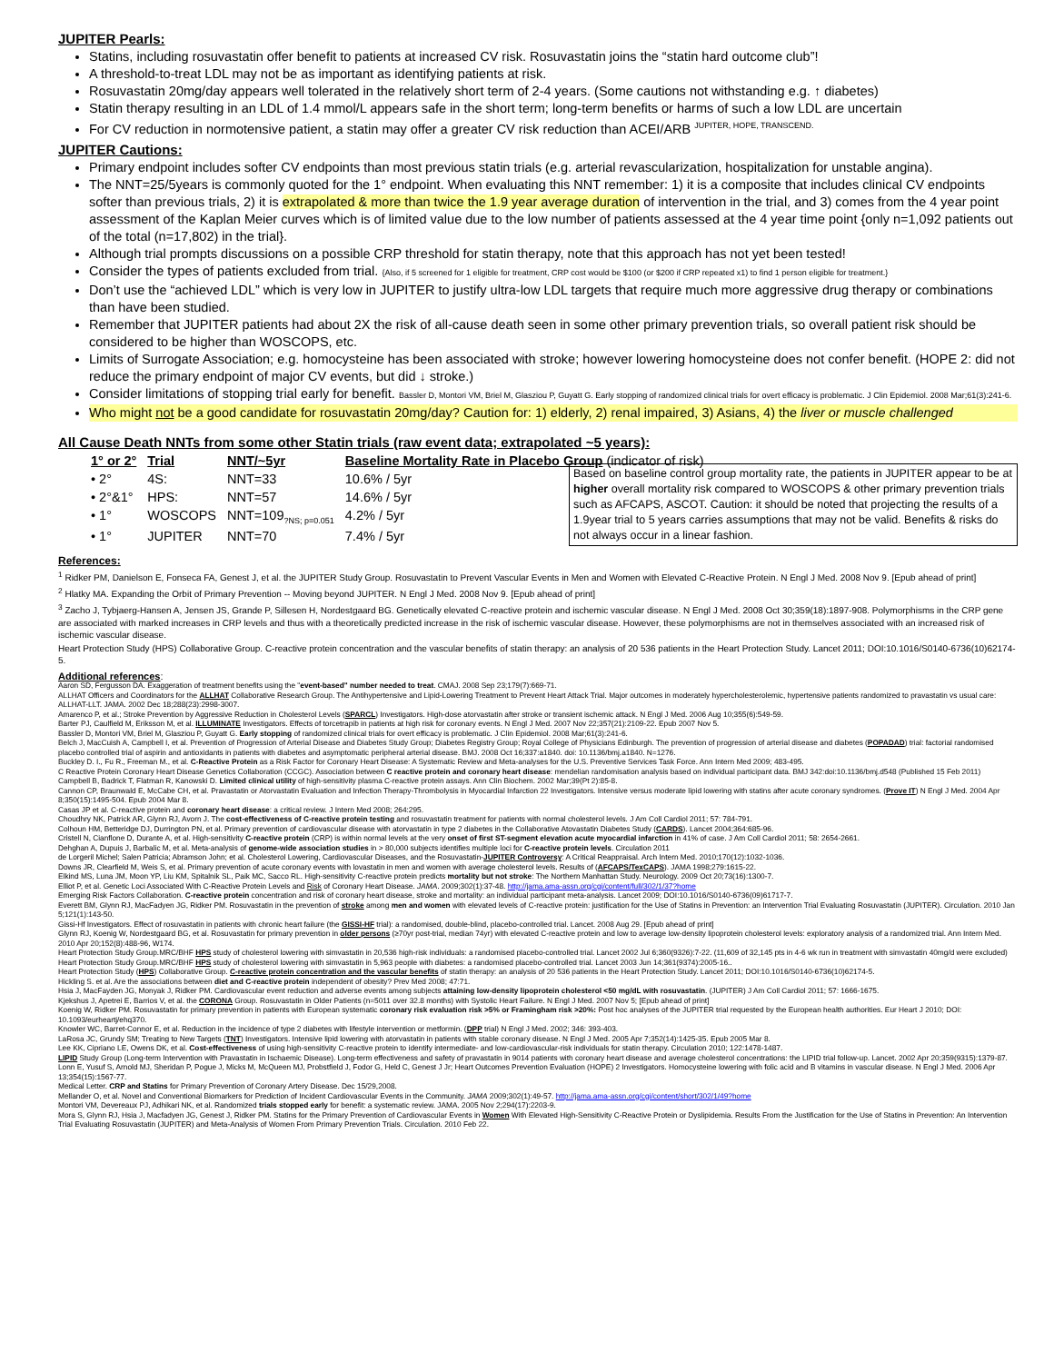JUPITER Pearls:
Statins, including rosuvastatin offer benefit to patients at increased CV risk. Rosuvastatin joins the “statin hard outcome club”!
A threshold-to-treat LDL may not be as important as identifying patients at risk.
Rosuvastatin 20mg/day appears well tolerated in the relatively short term of 2-4 years. (Some cautions not withstanding e.g. ↑ diabetes)
Statin therapy resulting in an LDL of 1.4 mmol/L appears safe in the short term; long-term benefits or harms of such a low LDL are uncertain
For CV reduction in normotensive patient, a statin may offer a greater CV risk reduction than ACEI/ARB <sup>JUPITER, HOPE, TRANSCEND.</sup>
JUPITER Cautions:
Primary endpoint includes softer CV endpoints than most previous statin trials (e.g. arterial revascularization, hospitalization for unstable angina).
The NNT=25/5years is commonly quoted for the 1° endpoint. When evaluating this NNT remember: 1) it is a composite that includes clinical CV endpoints softer than previous trials, 2) it is extrapolated & more than twice the 1.9 year average duration of intervention in the trial, and 3) comes from the 4 year point assessment of the Kaplan Meier curves which is of limited value due to the low number of patients assessed at the 4 year time point {only n=1,092 patients out of the total (n=17,802) in the trial}.
Although trial prompts discussions on a possible CRP threshold for statin therapy, note that this approach has not yet been tested!
Consider the types of patients excluded from trial. {Also, if 5 screened for 1 eligible for treatment, CRP cost would be $100 (or $200 if CRP repeated x1) to find 1 person eligible for treatment.}
Don’t use the “achieved LDL” which is very low in JUPITER to justify ultra-low LDL targets that require much more aggressive drug therapy or combinations than have been studied.
Remember that JUPITER patients had about 2X the risk of all-cause death seen in some other primary prevention trials, so overall patient risk should be considered to be higher than WOSCOPS, etc.
Limits of Surrogate Association; e.g. homocysteine has been associated with stroke; however lowering homocysteine does not confer benefit. (HOPE 2: did not reduce the primary endpoint of major CV events, but did ↓ stroke.)
Consider limitations of stopping trial early for benefit. Bassler D, Montori VM, Briel M, Glasziou P, Guyatt G. Early stopping of randomized clinical trials for overt efficacy is problematic. J Clin Epidemiol. 2008 Mar;61(3):241-6.
Who might not be a good candidate for rosuvastatin 20mg/day? Caution for: 1) elderly, 2) renal impaired, 3) Asians, 4) the liver or muscle challenged
All Cause Death NNTs from some other Statin trials (raw event data; extrapolated ~5 years):
| 1° or 2° | Trial | NNT/~5yr | Baseline Mortality Rate in Placebo Group (indicator of risk) |
| --- | --- | --- | --- |
| • 2° | 4S: | NNT=33 | 10.6% / 5yr |
| • 2°&1° | HPS: | NNT=57 | 14.6% / 5yr |
| • 1° | WOSCOPS | NNT=109<sub>?NS; p=0.051</sub> | 4.2% / 5yr |
| • 1° | JUPITER | NNT=70 | 7.4% / 5yr |
Based on baseline control group mortality rate, the patients in JUPITER appear to be at higher overall mortality risk compared to WOSCOPS & other primary prevention trials such as AFCAPS, ASCOT. Caution: it should be noted that projecting the results of a 1.9year trial to 5 years carries assumptions that may not be valid. Benefits & risks do not always occur in a linear fashion.
References:
<sup>1</sup> Ridker PM, Danielson E, Fonseca FA, Genest J, et al. the JUPITER Study Group. Rosuvastatin to Prevent Vascular Events in Men and Women with Elevated C-Reactive Protein. N Engl J Med. 2008 Nov 9. [Epub ahead of print]
<sup>2</sup> Hlatky MA. Expanding the Orbit of Primary Prevention -- Moving beyond JUPITER. N Engl J Med. 2008 Nov 9. [Epub ahead of print]
<sup>3</sup> Zacho J, Tybjaerg-Hansen A, Jensen JS, Grande P, Sillesen H, Nordestgaard BG. Genetically elevated C-reactive protein and ischemic vascular disease. N Engl J Med. 2008 Oct 30;359(18):1897-908. Polymorphisms in the CRP gene are associated with marked increases in CRP levels and thus with a theoretically predicted increase in the risk of ischemic vascular disease. However, these polymorphisms are not in themselves associated with an increased risk of ischemic vascular disease.
Heart Protection Study (HPS) Collaborative Group. C-reactive protein concentration and the vascular benefits of statin therapy: an analysis of 20 536 patients in the Heart Protection Study. Lancet 2011; DOI:10.1016/S0140-6736(10)62174-5.
Additional references:
Aaron SD, Fergusson DA. Exaggeration of treatment benefits using the "event-based" number needed to treat. CMAJ. 2008 Sep 23;179(7):669-71.
ALLHAT Officers and Coordinators for the ALLHAT Collaborative Research Group. The Antihypertensive and Lipid-Lowering Treatment to Prevent Heart Attack Trial. Major outcomes in moderately hypercholesterolemic, hypertensive patients randomized to pravastatin vs usual care: ALLHAT-LLT. JAMA. 2002 Dec 18;288(23):2998-3007.
Amarenco P, et al.; Stroke Prevention by Aggressive Reduction in Cholesterol Levels (SPARCL) Investigators. High-dose atorvastatin after stroke or transient ischemic attack. N Engl J Med. 2006 Aug 10;355(6):549-59.
Barter PJ, Caulfield M, Eriksson M, et al. ILLUMINATE Investigators. Effects of torcetrapib in patients at high risk for coronary events. N Engl J Med. 2007 Nov 22;357(21):2109-22. Epub 2007 Nov 5.
Bassler D, Montori VM, Briel M, Glasziou P, Guyatt G. Early stopping of randomized clinical trials for overt efficacy is problematic. J Clin Epidemiol. 2008 Mar;61(3):241-6.
Belch J, MacCuish A, Campbell I, et al. Prevention of Progression of Arterial Disease and Diabetes Study Group; Diabetes Registry Group; Royal College of Physicians Edinburgh. The prevention of progression of arterial disease and diabetes (POPADAD) trial: factorial randomised placebo controlled trial of aspirin and antioxidants in patients with diabetes and asymptomatic peripheral arterial disease. BMJ. 2008 Oct 16;337:a1840. doi: 10.1136/bmj.a1840. N=1276.
Buckley D. I., Fu R., Freeman M., et al. C-Reactive Protein as a Risk Factor for Coronary Heart Disease: A Systematic Review and Meta-analyses for the U.S. Preventive Services Task Force. Ann Intern Med 2009; 483-495.
C Reactive Protein Coronary Heart Disease Genetics Collaboration (CCGC). Association between C reactive protein and coronary heart disease: mendelian randomisation analysis based on individual participant data. BMJ 342:doi:10.1136/bmj.d548 (Published 15 Feb 2011)
Campbell B, Badrick T, Flatman R, Kanowski D. Limited clinical utility of high-sensitivity plasma C-reactive protein assays. Ann Clin Biochem. 2002 Mar;39(Pt 2):85-8.
Cannon CP, Braunwald E, McCabe CH, et al. Pravastatin or Atorvastatin Evaluation and Infection Therapy-Thrombolysis in Myocardial Infarction 22 Investigators. Intensive versus moderate lipid lowering with statins after acute coronary syndromes. (Prove IT) N Engl J Med. 2004 Apr 8;350(15):1495-504. Epub 2004 Mar 8.
Casas JP et al. C-reactive protein and coronary heart disease: a critical review. J Intern Med 2008; 264:295.
Choudhry NK, Patrick AR, Glynn RJ, Avorn J. The cost-effectiveness of C-reactive protein testing and rosuvastatin treatment for patients with normal cholesterol levels. J Am Coll Cardiol 2011; 57: 784-791.
Colhoun HM, Betteridge DJ, Durrington PN, et al. Primary prevention of cardiovascular disease with atorvastatin in type 2 diabetes in the Collaborative Atovastatin Diabetes Study (CARDS). Lancet 2004;364:685-96.
Cristell N, Cianflone D, Durante A, et al. High-sensitivity C-reactive protein (CRP) is within normal levels at the very onset of first ST-segment elevation acute myocardial infarction in 41% of case. J Am Coll Cardiol 2011; 58: 2654-2661.
Dehghan A, Dupuis J, Barbalic M, et al. Meta-analysis of genome-wide association studies in > 80,000 subjects identifies multiple loci for C-reactive protein levels. Circulation 2011
de Lorgeril Michel; Salen Patricia; Abramson John; et al. Cholesterol Lowering, Cardiovascular Diseases, and the Rosuvastatin-JUPITER Controversy: A Critical Reappraisal. Arch Intern Med. 2010;170(12):1032-1036.
Downs JR, Clearfield M, Weis S, et al. Primary prevention of acute coronary events with lovastatin in men and women with average cholesterol levels. Results of (AFCAPS/TexCAPS). JAMA 1998;279:1615-22.
Elkind MS, Luna JM, Moon YP, Liu KM, Spitalnik SL, Paik MC, Sacco RL. High-sensitivity C-reactive protein predicts mortality but not stroke: The Northern Manhattan Study. Neurology. 2009 Oct 20;73(16):1300-7.
Elliot P, et al. Genetic Loci Associated With C-Reactive Protein Levels and Risk of Coronary Heart Disease. JAMA. 2009;302(1):37-48. http://jama.ama-assn.org/cgi/content/full/302/1/37?home
Emerging Risk Factors Collaboration. C-reactive protein concentration and risk of coronary heart disease, stroke and mortality: an individual participant meta-analysis. Lancet 2009; DOI:10.1016/S0140-6736(09)61717-7.
Everett BM, Glynn RJ, MacFadyen JG, Ridker PM. Rosuvastatin in the prevention of stroke among men and women with elevated levels of C-reactive protein: justification for the Use of Statins in Prevention: an Intervention Trial Evaluating Rosuvastatin (JUPITER). Circulation. 2010 Jan 5;121(1):143-50.
Gissi-Hf Investigators. Effect of rosuvastatin in patients with chronic heart failure (the GISSI-HF trial): a randomised, double-blind, placebo-controlled trial. Lancet. 2008 Aug 29. [Epub ahead of print]
Glynn RJ, Koenig W, Nordestgaard BG, et al. Rosuvastatin for primary prevention in older persons (≥70yr post-trial, median 74yr) with elevated C-reactive protein and low to average low-density lipoprotein cholesterol levels: exploratory analysis of a randomized trial. Ann Intern Med. 2010 Apr 20;152(8):488-96, W174.
Heart Protection Study Group.MRC/BHF HPS study of cholesterol lowering with simvastatin in 20,536 high-risk individuals: a randomised placebo-controlled trial. Lancet 2002 Jul 6;360(9326):7-22. (11,609 of 32,145 pts in 4-6 wk run in treatment with simvastatin 40mg/d were excluded)
Heart Protection Study Group.MRC/BHF HPS study of cholesterol lowering with simvastatin in 5,963 people with diabetes: a randomised placebo-controlled trial. Lancet 2003 Jun 14;361(9374):2005-16..
Heart Protection Study (HPS) Collaborative Group. C-reactive protein concentration and the vascular benefits of statin therapy: an analysis of 20 536 patients in the Heart Protection Study. Lancet 2011; DOI:10.1016/S0140-6736(10)62174-5.
Hickling S. et al. Are the associations between diet and C-reactive protein independent of obesity? Prev Med 2008; 47:71.
Hsia J, MacFayden JG, Monyak J, Ridker PM. Cardiovascular event reduction and adverse events among subjects attaining low-density lipoprotein cholesterol <50 mg/dL with rosuvastatin. (JUPITER) J Am Coll Cardiol 2011; 57: 1666-1675.
Kjekshus J, Apetrei E, Barrios V, et al. the CORONA Group. Rosuvastatin in Older Patients (n=5011 over 32.8 months) with Systolic Heart Failure. N Engl J Med. 2007 Nov 5; [Epub ahead of print]
Koenig W, Ridker PM. Rosuvastatin for primary prevention in patients with European systematic coronary risk evaluation risk >5% or Framingham risk >20%: Post hoc analyses of the JUPITER trial requested by the European health authorities. Eur Heart J 2010; DOI: 10.1093/eurheartj/ehq370.
Knowler WC, Barret-Connor E, et al. Reduction in the incidence of type 2 diabetes with lifestyle intervention or metformin. (DPP trial) N Engl J Med. 2002; 346: 393-403.
LaRosa JC, Grundy SM; Treating to New Targets (TNT) Investigators. Intensive lipid lowering with atorvastatin in patients with stable coronary disease. N Engl J Med. 2005 Apr 7;352(14):1425-35. Epub 2005 Mar 8.
Lee KK, Cipriano LE, Owens DK, et al. Cost-effectiveness of using high-sensitivity C-reactive protein to identify intermediate- and low-cardiovascular-risk individuals for statin therapy. Circulation 2010; 122:1478-1487.
LIPID Study Group (Long-term Intervention with Pravastatin in Ischaemic Disease). Long-term effectiveness and safety of pravastatin in 9014 patients with coronary heart disease and average cholesterol concentrations: the LIPID trial follow-up. Lancet. 2002 Apr 20;359(9315):1379-87.
Lonn E, Yusuf S, Arnold MJ, Sheridan P, Pogue J, Micks M, McQueen MJ, Probstfield J, Fodor G, Held C, Genest J Jr; Heart Outcomes Prevention Evaluation (HOPE) 2 Investigators. Homocysteine lowering with folic acid and B vitamins in vascular disease. N Engl J Med. 2006 Apr 13;354(15):1567-77.
Medical Letter. CRP and Statins for Primary Prevention of Coronary Artery Disease. Dec 15/29,2008.
Mellander O, et al. Novel and Conventional Biomarkers for Prediction of Incident Cardiovascular Events in the Community. JAMA 2009;302(1):49-57. http://jama.ama-assn.org/cgi/content/short/302/1/49?home
Montori VM, Devereaux PJ, Adhikari NK, et al. Randomized trials stopped early for benefit: a systematic review. JAMA. 2005 Nov 2;294(17):2203-9.
Mora S, Glynn RJ, Hsia J, Macfadyen JG, Genest J, Ridker PM. Statins for the Primary Prevention of Cardiovascular Events in Women With Elevated High-Sensitivity C-Reactive Protein or Dyslipidemia. Results From the Justification for the Use of Statins in Prevention: An Intervention Trial Evaluating Rosuvastatin (JUPITER) and Meta-Analysis of Women From Primary Prevention Trials. Circulation. 2010 Feb 22.